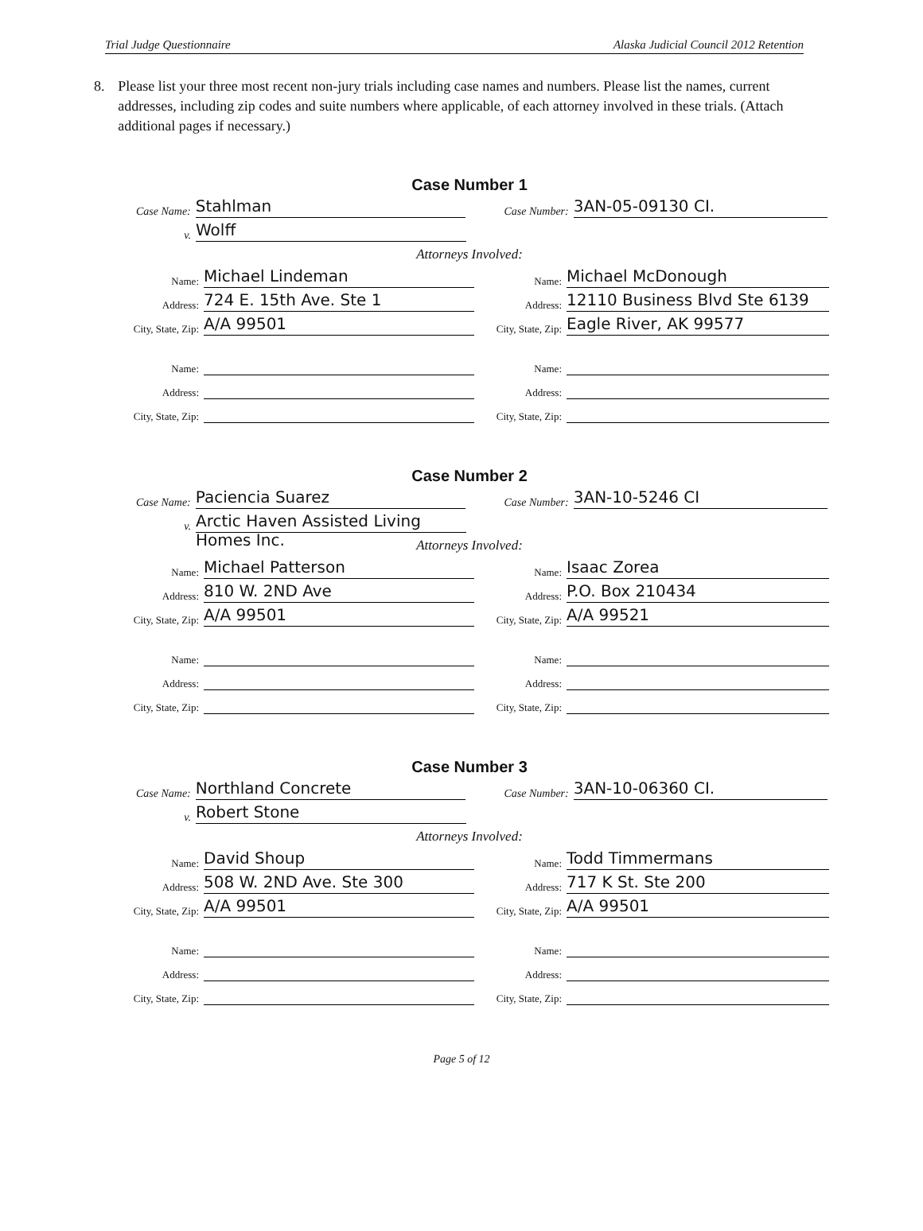Trial Judge Questionnaire Alaska Judicial Council 2012 Retention
8. Please list your three most recent non-jury trials including case names and numbers. Please list the names, current addresses, including zip codes and suite numbers where applicable, of each attorney involved in these trials. (Attach additional pages if necessary.)
Case Number 1
Case Name: Stahlman Case Number: 3AN-05-09130 CI.
v. Wolff
Attorneys Involved:
Name: Michael Lindeman
Address: 724 E. 15th Ave. Ste 1
City, State, Zip: A/A 99501
Name:
Address:
City, State, Zip:
Name: Michael McDonough
Address: 12110 Business Blvd Ste 6139
City, State, Zip: Eagle River, AK 99577
Name:
Address:
City, State, Zip:
Case Number 2
Case Name: Paciencia Suarez Case Number: 3AN-10-5246 CI
v. Arctic Haven Assisted Living Homes Inc.
Attorneys Involved:
Name: Michael Patterson
Address: 810 W. 2ND Ave
City, State, Zip: A/A 99501
Name:
Address:
City, State, Zip:
Name: Isaac Zorea
Address: P.O. Box 210434
City, State, Zip: A/A 99521
Name:
Address:
City, State, Zip:
Case Number 3
Case Name: Northland Concrete Case Number: 3AN-10-06360 CI.
v. Robert Stone
Attorneys Involved:
Name: David Shoup
Address: 508 W. 2ND Ave. Ste 300
City, State, Zip: A/A 99501
Name:
Address:
City, State, Zip:
Name: Todd Timmermans
Address: 717 K St. Ste 200
City, State, Zip: A/A 99501
Name:
Address:
City, State, Zip:
Page 5 of 12